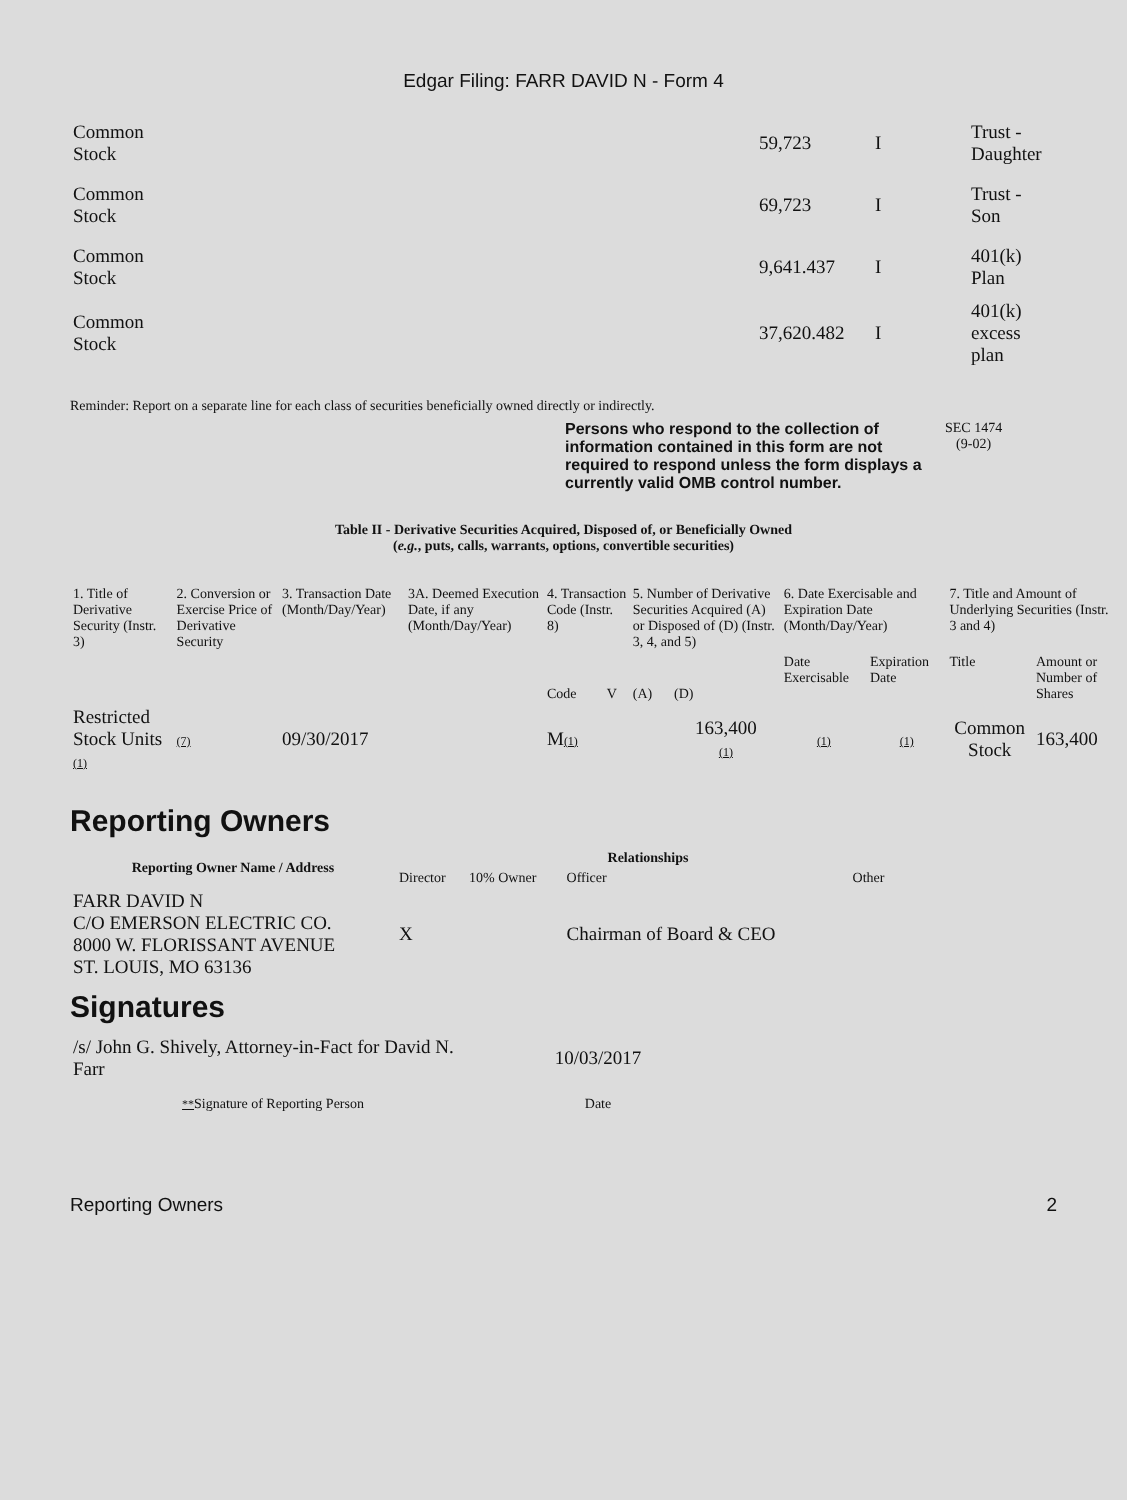Edgar Filing: FARR DAVID N - Form 4
| Common Stock | 59,723 | I | Trust - Daughter |
| Common Stock | 69,723 | I | Trust - Son |
| Common Stock | 9,641.437 | I | 401(k) Plan |
| Common Stock | 37,620.482 | I | 401(k) excess plan |
Reminder: Report on a separate line for each class of securities beneficially owned directly or indirectly.
Persons who respond to the collection of information contained in this form are not required to respond unless the form displays a currently valid OMB control number.
SEC 1474
(9-02)
Table II - Derivative Securities Acquired, Disposed of, or Beneficially Owned
(e.g., puts, calls, warrants, options, convertible securities)
| 1. Title of Derivative Security (Instr. 3) | 2. Conversion or Exercise Price of Derivative Security | 3. Transaction Date (Month/Day/Year) | 3A. Deemed Execution Date, if any (Month/Day/Year) | 4. Transaction Code (Instr. 8) | | 5. Number of Derivative Securities Acquired (A) or Disposed of (D) (Instr. 3, 4, and 5) | | 6. Date Exercisable and Expiration Date (Month/Day/Year) | | 7. Title and Amount of Underlying Securities (Instr. 3 and 4) | |
| --- | --- | --- | --- | --- | --- | --- | --- | --- | --- | --- | --- |
| | | | | Code | V | (A) | (D) | Date Exercisable | Expiration Date | Title | Amount or Number of Shares |
| Restricted Stock Units (1) | (7) | 09/30/2017 | | M (1) | | | 163,400 (1) | (1) | (1) | Common Stock | 163,400 |
Reporting Owners
| Reporting Owner Name / Address | Relationships | | | |
| --- | --- | --- | --- | --- |
| | Director | 10% Owner | Officer | Other |
| FARR DAVID N C/O EMERSON ELECTRIC CO. 8000 W. FLORISSANT AVENUE ST. LOUIS, MO 63136 | X | | Chairman of Board & CEO | |
Signatures
| /s/ John G. Shively, Attorney-in-Fact for David N. Farr | 10/03/2017 |
| ** Signature of Reporting Person | Date |
Reporting Owners 2